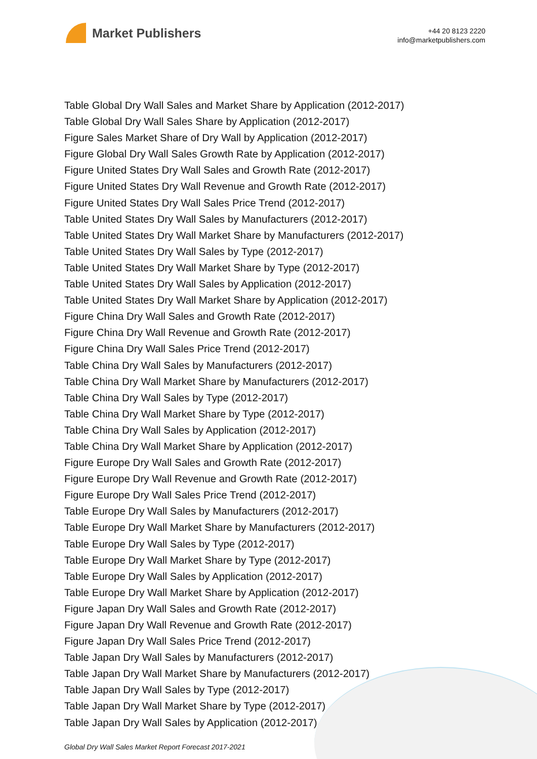Market Publishers
+44 20 8123 2220
info@marketpublishers.com
Table Global Dry Wall Sales and Market Share by Application (2012-2017)
Table Global Dry Wall Sales Share by Application (2012-2017)
Figure Sales Market Share of Dry Wall by Application (2012-2017)
Figure Global Dry Wall Sales Growth Rate by Application (2012-2017)
Figure United States Dry Wall Sales and Growth Rate (2012-2017)
Figure United States Dry Wall Revenue and Growth Rate (2012-2017)
Figure United States Dry Wall Sales Price Trend (2012-2017)
Table United States Dry Wall Sales by Manufacturers (2012-2017)
Table United States Dry Wall Market Share by Manufacturers (2012-2017)
Table United States Dry Wall Sales by Type (2012-2017)
Table United States Dry Wall Market Share by Type (2012-2017)
Table United States Dry Wall Sales by Application (2012-2017)
Table United States Dry Wall Market Share by Application (2012-2017)
Figure China Dry Wall Sales and Growth Rate (2012-2017)
Figure China Dry Wall Revenue and Growth Rate (2012-2017)
Figure China Dry Wall Sales Price Trend (2012-2017)
Table China Dry Wall Sales by Manufacturers (2012-2017)
Table China Dry Wall Market Share by Manufacturers (2012-2017)
Table China Dry Wall Sales by Type (2012-2017)
Table China Dry Wall Market Share by Type (2012-2017)
Table China Dry Wall Sales by Application (2012-2017)
Table China Dry Wall Market Share by Application (2012-2017)
Figure Europe Dry Wall Sales and Growth Rate (2012-2017)
Figure Europe Dry Wall Revenue and Growth Rate (2012-2017)
Figure Europe Dry Wall Sales Price Trend (2012-2017)
Table Europe Dry Wall Sales by Manufacturers (2012-2017)
Table Europe Dry Wall Market Share by Manufacturers (2012-2017)
Table Europe Dry Wall Sales by Type (2012-2017)
Table Europe Dry Wall Market Share by Type (2012-2017)
Table Europe Dry Wall Sales by Application (2012-2017)
Table Europe Dry Wall Market Share by Application (2012-2017)
Figure Japan Dry Wall Sales and Growth Rate (2012-2017)
Figure Japan Dry Wall Revenue and Growth Rate (2012-2017)
Figure Japan Dry Wall Sales Price Trend (2012-2017)
Table Japan Dry Wall Sales by Manufacturers (2012-2017)
Table Japan Dry Wall Market Share by Manufacturers (2012-2017)
Table Japan Dry Wall Sales by Type (2012-2017)
Table Japan Dry Wall Market Share by Type (2012-2017)
Table Japan Dry Wall Sales by Application (2012-2017)
Global Dry Wall Sales Market Report Forecast 2017-2021